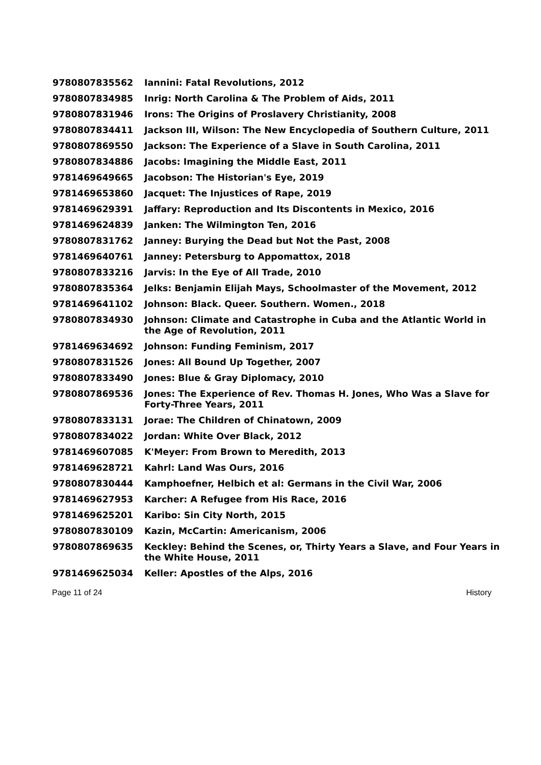| 9780807835562 | Iannini: Fatal Revolutions, 2012 |
| 9780807834985 | Inrig: North Carolina & The Problem of Aids, 2011 |
| 9780807831946 | Irons: The Origins of Proslavery Christianity, 2008 |
| 9780807834411 | Jackson III, Wilson: The New Encyclopedia of Southern Culture, 2011 |
| 9780807869550 | Jackson: The Experience of a Slave in South Carolina, 2011 |
| 9780807834886 | Jacobs: Imagining the Middle East, 2011 |
| 9781469649665 | Jacobson: The Historian's Eye, 2019 |
| 9781469653860 | Jacquet: The Injustices of Rape, 2019 |
| 9781469629391 | Jaffary: Reproduction and Its Discontents in Mexico, 2016 |
| 9781469624839 | Janken: The Wilmington Ten, 2016 |
| 9780807831762 | Janney: Burying the Dead but Not the Past, 2008 |
| 9781469640761 | Janney: Petersburg to Appomattox, 2018 |
| 9780807833216 | Jarvis: In the Eye of All Trade, 2010 |
| 9780807835364 | Jelks: Benjamin Elijah Mays, Schoolmaster of the Movement, 2012 |
| 9781469641102 | Johnson: Black. Queer. Southern. Women., 2018 |
| 9780807834930 | Johnson: Climate and Catastrophe in Cuba and the Atlantic World in the Age of Revolution, 2011 |
| 9781469634692 | Johnson: Funding Feminism, 2017 |
| 9780807831526 | Jones: All Bound Up Together, 2007 |
| 9780807833490 | Jones: Blue & Gray Diplomacy, 2010 |
| 9780807869536 | Jones: The Experience of Rev. Thomas H. Jones, Who Was a Slave for Forty-Three Years, 2011 |
| 9780807833131 | Jorae: The Children of Chinatown, 2009 |
| 9780807834022 | Jordan: White Over Black, 2012 |
| 9781469607085 | K'Meyer: From Brown to Meredith, 2013 |
| 9781469628721 | Kahrl: Land Was Ours, 2016 |
| 9780807830444 | Kamphoefner, Helbich et al: Germans in the Civil War, 2006 |
| 9781469627953 | Karcher: A Refugee from His Race, 2016 |
| 9781469625201 | Karibo: Sin City North, 2015 |
| 9780807830109 | Kazin, McCartin: Americanism, 2006 |
| 9780807869635 | Keckley: Behind the Scenes, or, Thirty Years a Slave, and Four Years in the White House, 2011 |
| 9781469625034 | Keller: Apostles of the Alps, 2016 |
Page 11 of 24 History